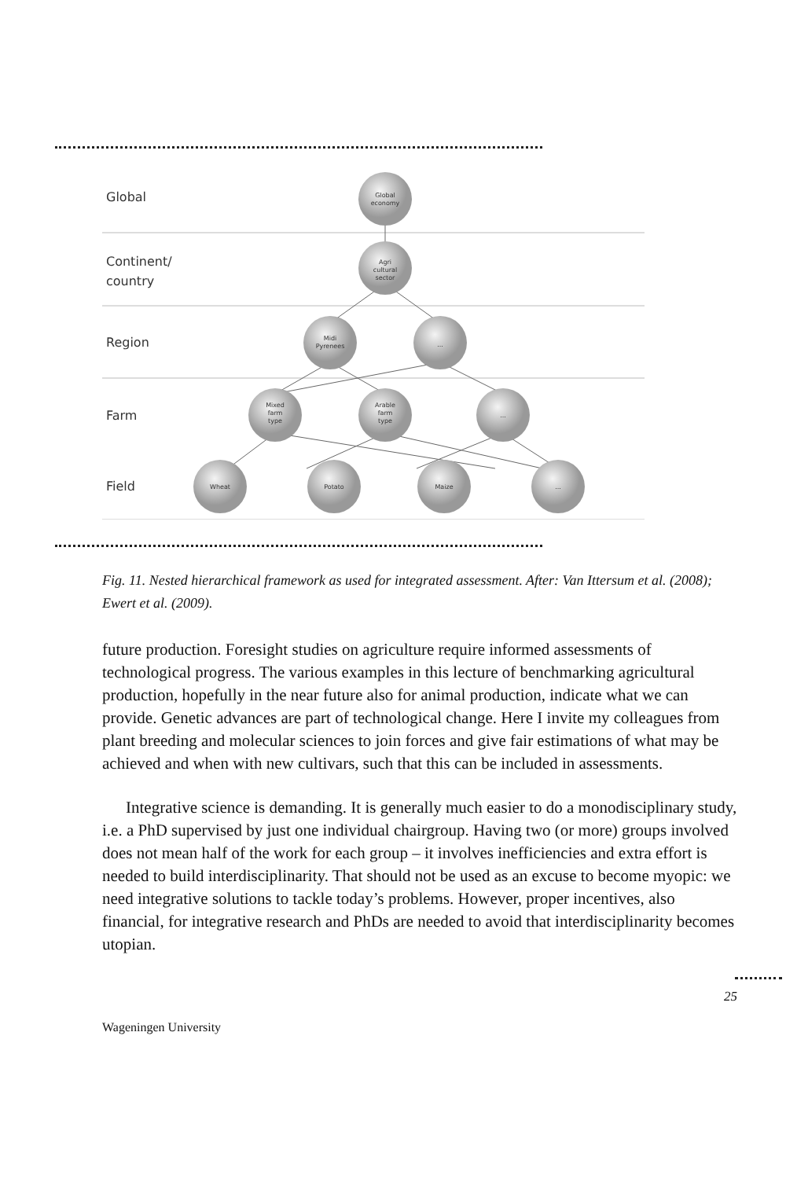Global
Continent/
country
Region
Farm
Field
Global
economy
Agri
cultural
sector
Midi
Pyrenees
...
Mixed
farm
type
Arable
farm
type
...
Wheat
Potato
Maize
...
Fig. 11. Nested hierarchical framework as used for integrated assessment. After: Van Ittersum et al. (2008); Ewert et al. (2009).
future production. Foresight studies on agriculture require informed assessments of technological progress. The various examples in this lecture of benchmarking agricultural production, hopefully in the near future also for animal production, indicate what we can provide. Genetic advances are part of technological change. Here I invite my colleagues from plant breeding and molecular sciences to join forces and give fair estimations of what may be achieved and when with new cultivars, such that this can be included in assessments.
Integrative science is demanding. It is generally much easier to do a monodisciplinary study, i.e. a PhD supervised by just one individual chairgroup. Having two (or more) groups involved does not mean half of the work for each group – it involves inefficiencies and extra effort is needed to build interdisciplinarity. That should not be used as an excuse to become myopic: we need integrative solutions to tackle today’s problems. However, proper incentives, also financial, for integrative research and PhDs are needed to avoid that interdisciplinarity becomes utopian.
25
Wageningen University